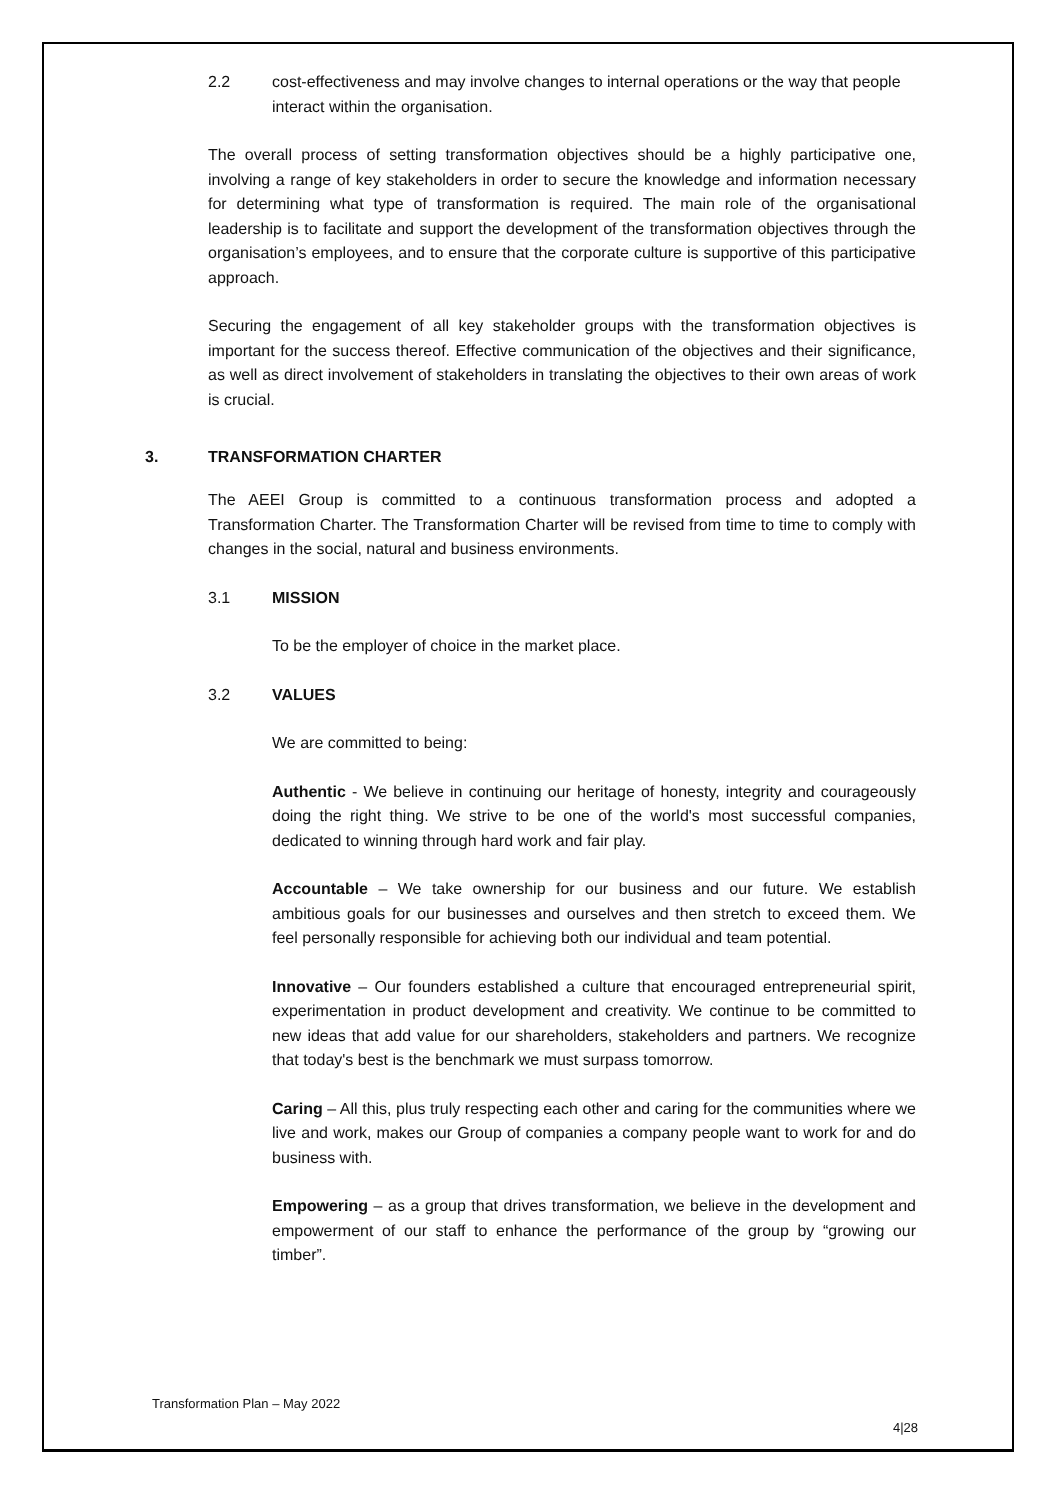2.2 cost-effectiveness and may involve changes to internal operations or the way that people interact within the organisation.
The overall process of setting transformation objectives should be a highly participative one, involving a range of key stakeholders in order to secure the knowledge and information necessary for determining what type of transformation is required. The main role of the organisational leadership is to facilitate and support the development of the transformation objectives through the organisation’s employees, and to ensure that the corporate culture is supportive of this participative approach.
Securing the engagement of all key stakeholder groups with the transformation objectives is important for the success thereof. Effective communication of the objectives and their significance, as well as direct involvement of stakeholders in translating the objectives to their own areas of work is crucial.
3. TRANSFORMATION CHARTER
The AEEI Group is committed to a continuous transformation process and adopted a Transformation Charter. The Transformation Charter will be revised from time to time to comply with changes in the social, natural and business environments.
3.1 MISSION
To be the employer of choice in the market place.
3.2 VALUES
We are committed to being:
Authentic - We believe in continuing our heritage of honesty, integrity and courageously doing the right thing. We strive to be one of the world's most successful companies, dedicated to winning through hard work and fair play.
Accountable – We take ownership for our business and our future. We establish ambitious goals for our businesses and ourselves and then stretch to exceed them. We feel personally responsible for achieving both our individual and team potential.
Innovative – Our founders established a culture that encouraged entrepreneurial spirit, experimentation in product development and creativity. We continue to be committed to new ideas that add value for our shareholders, stakeholders and partners. We recognize that today's best is the benchmark we must surpass tomorrow.
Caring – All this, plus truly respecting each other and caring for the communities where we live and work, makes our Group of companies a company people want to work for and do business with.
Empowering – as a group that drives transformation, we believe in the development and empowerment of our staff to enhance the performance of the group by “growing our timber”.
Transformation Plan – May 2022
4|28